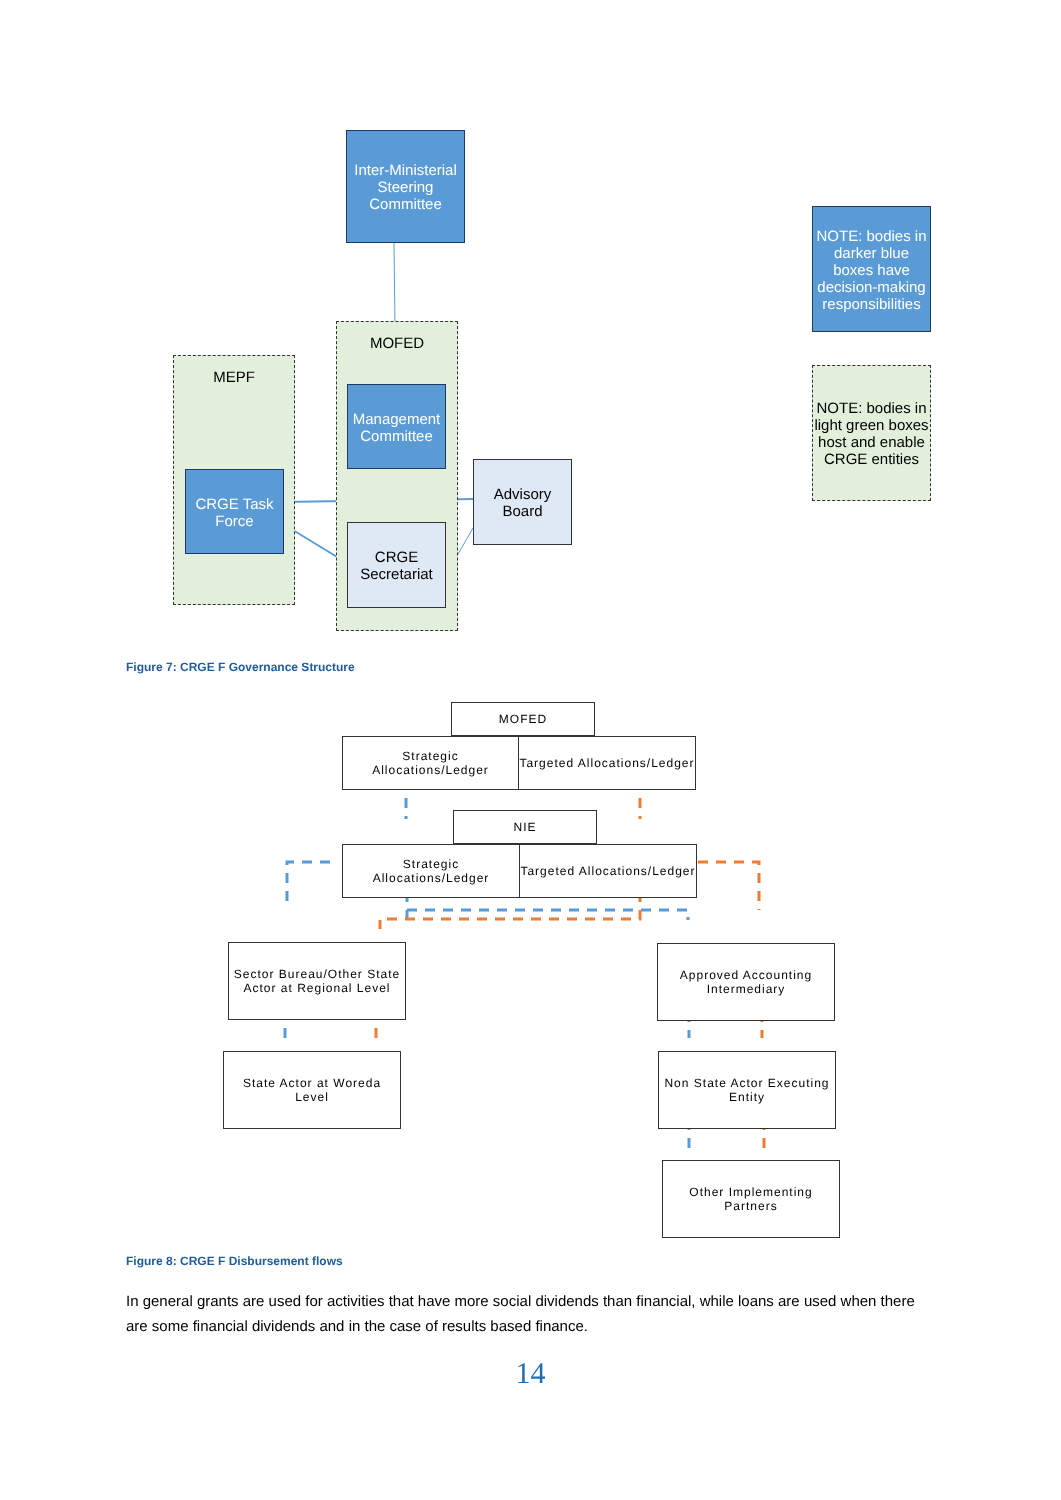Inter-Ministerial Steering Committee
MEPF
MOFED
Management Committee
CRGE Task Force
CRGE Secretariat
Advisory Board
NOTE: bodies in darker blue boxes have decision-making responsibilities
NOTE: bodies in light green boxes host and enable CRGE entities
Figure 7: CRGE F Governance Structure
MOFED
Strategic Allocations/Ledger
Targeted Allocations/Ledger
NIE
Strategic Allocations/Ledger
Targeted Allocations/Ledger
Sector Bureau/Other State Actor at Regional Level
Approved Accounting Intermediary
State Actor at Woreda Level
Non State Actor Executing Entity
Other Implementing Partners
Figure 8: CRGE F Disbursement flows
In general grants are used for activities that have more social dividends than financial, while loans are used when there are some financial dividends and in the case of results based finance.
14